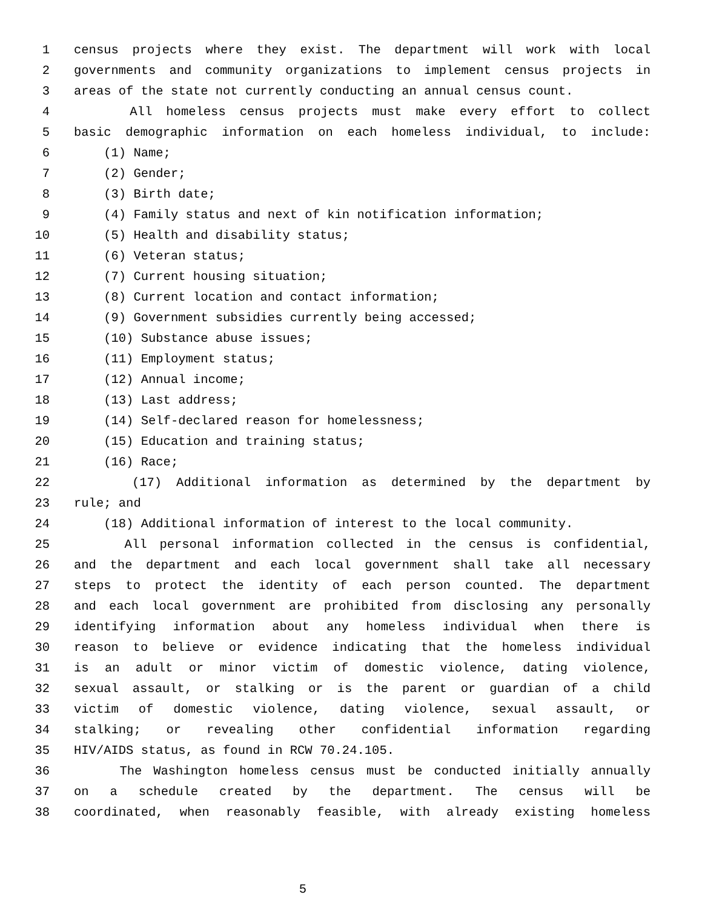1 census projects where they exist. The department will work with local
2 governments and community organizations to implement census projects in
3 areas of the state not currently conducting an annual census count.
4 All homeless census projects must make every effort to collect
5 basic demographic information on each homeless individual, to include:
6 (1) Name;
7 (2) Gender;
8 (3) Birth date;
9 (4) Family status and next of kin notification information;
10 (5) Health and disability status;
11 (6) Veteran status;
12 (7) Current housing situation;
13 (8) Current location and contact information;
14 (9) Government subsidies currently being accessed;
15 (10) Substance abuse issues;
16 (11) Employment status;
17 (12) Annual income;
18 (13) Last address;
19 (14) Self-declared reason for homelessness;
20 (15) Education and training status;
21 (16) Race;
22 (17) Additional information as determined by the department by
23 rule; and
24 (18) Additional information of interest to the local community.
25 All personal information collected in the census is confidential,
26 and the department and each local government shall take all necessary
27 steps to protect the identity of each person counted. The department
28 and each local government are prohibited from disclosing any personally
29 identifying information about any homeless individual when there is
30 reason to believe or evidence indicating that the homeless individual
31 is an adult or minor victim of domestic violence, dating violence,
32 sexual assault, or stalking or is the parent or guardian of a child
33 victim of domestic violence, dating violence, sexual assault, or
34 stalking; or revealing other confidential information regarding
35 HIV/AIDS status, as found in RCW 70.24.105.
36 The Washington homeless census must be conducted initially annually
37 on a schedule created by the department. The census will be
38 coordinated, when reasonably feasible, with already existing homeless
5